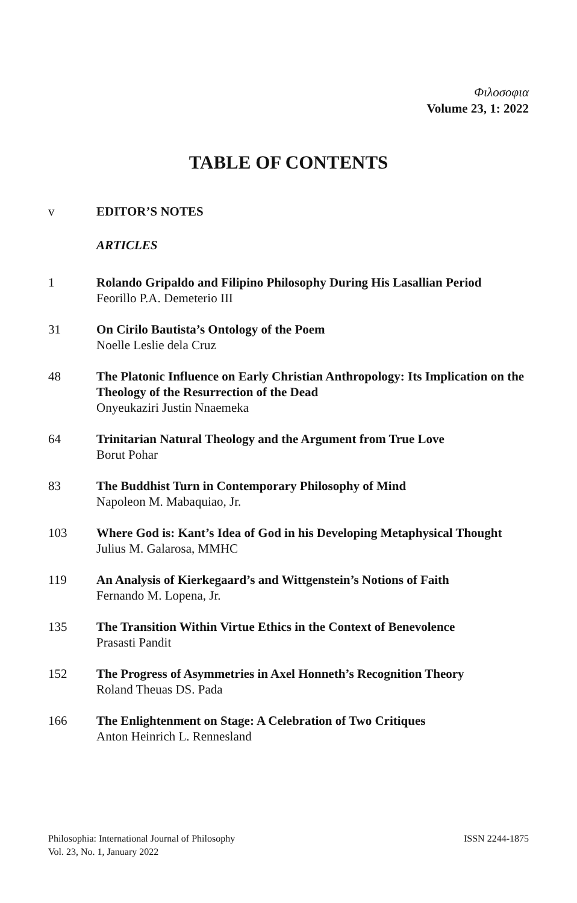Φιλοσοφια
Volume 23, 1: 2022
TABLE OF CONTENTS
v EDITOR’S NOTES
ARTICLES
1 Rolando Gripaldo and Filipino Philosophy During His Lasallian Period
Feorillo P.A. Demeterio III
31 On Cirilo Bautista’s Ontology of the Poem
Noelle Leslie dela Cruz
48 The Platonic Influence on Early Christian Anthropology: Its Implication on the Theology of the Resurrection of the Dead
Onyeukaziri Justin Nnaemeka
64 Trinitarian Natural Theology and the Argument from True Love
Borut Pohar
83 The Buddhist Turn in Contemporary Philosophy of Mind
Napoleon M. Mabaquiao, Jr.
103 Where God is: Kant’s Idea of God in his Developing Metaphysical Thought
Julius M. Galarosa, MMHC
119 An Analysis of Kierkegaard’s and Wittgenstein’s Notions of Faith
Fernando M. Lopena, Jr.
135 The Transition Within Virtue Ethics in the Context of Benevolence
Prasasti Pandit
152 The Progress of Asymmetries in Axel Honneth’s Recognition Theory
Roland Theuas DS. Pada
166 The Enlightenment on Stage: A Celebration of Two Critiques
Anton Heinrich L. Rennesland
Philosophia: International Journal of Philosophy
Vol. 23, No. 1, January 2022
ISSN 2244-1875